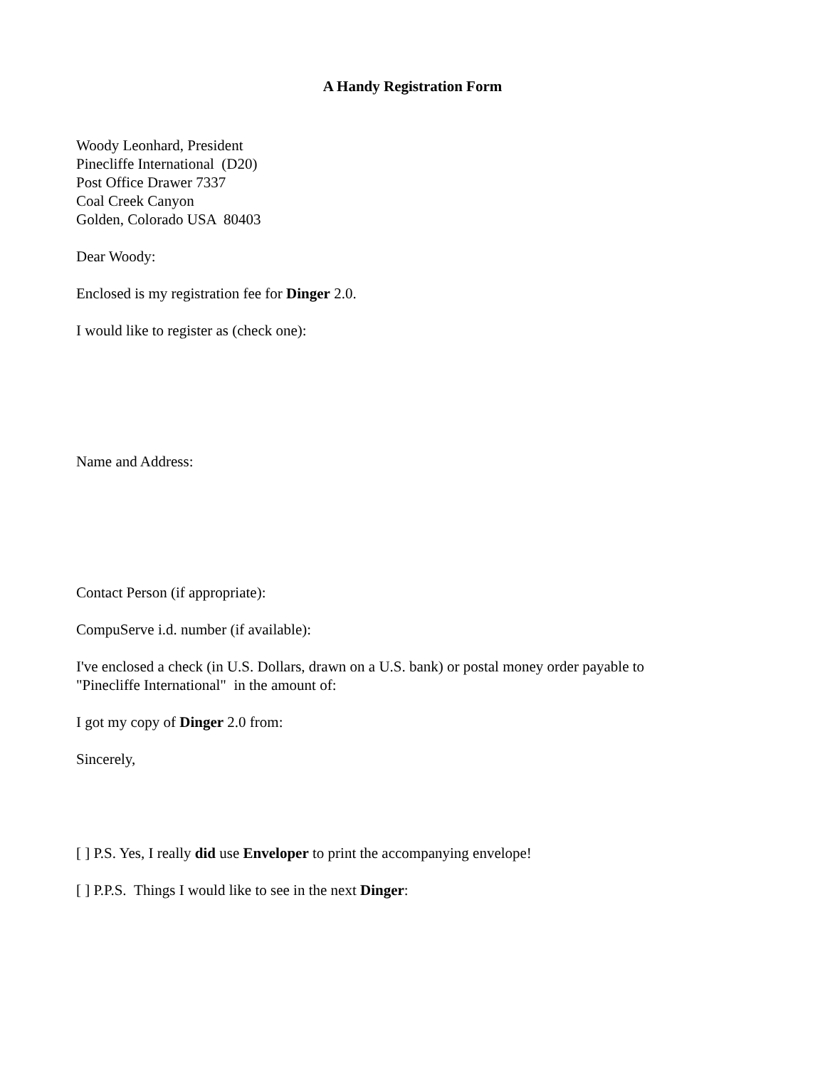A Handy Registration Form
Woody Leonhard, President
Pinecliffe International (D20)
Post Office Drawer 7337
Coal Creek Canyon
Golden, Colorado USA 80403
Dear Woody:
Enclosed is my registration fee for Dinger 2.0.
I would like to register as (check one):
Name and Address:
Contact Person (if appropriate):
CompuServe i.d. number (if available):
I've enclosed a check (in U.S. Dollars, drawn on a U.S. bank) or postal money order payable to
"Pinecliffe International" in the amount of:
I got my copy of Dinger 2.0 from:
Sincerely,
[ ] P.S. Yes, I really did use Enveloper to print the accompanying envelope!
[ ] P.P.S. Things I would like to see in the next Dinger: